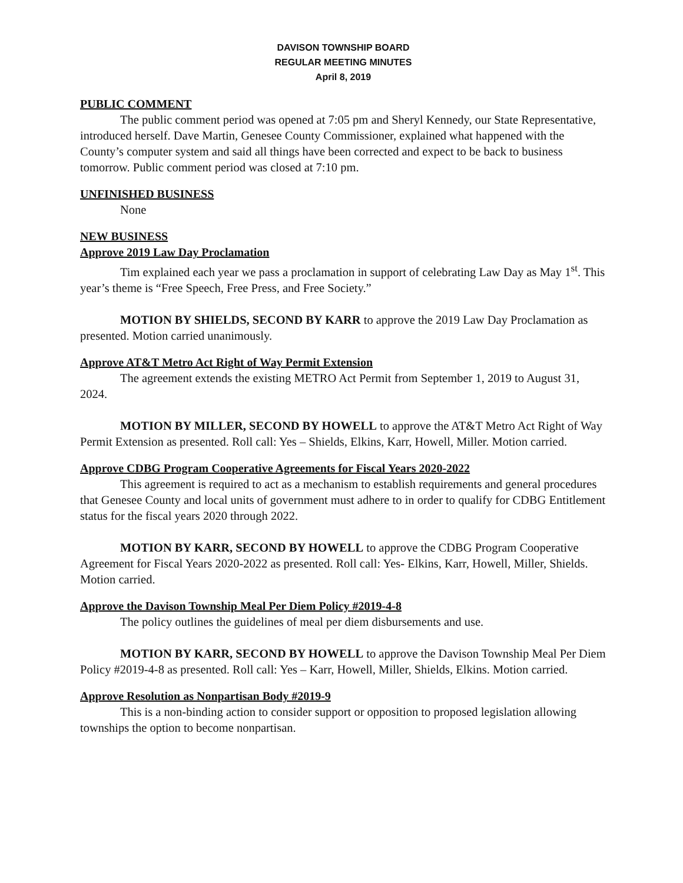DAVISON TOWNSHIP BOARD
REGULAR MEETING MINUTES
April 8, 2019
PUBLIC COMMENT
The public comment period was opened at 7:05 pm and Sheryl Kennedy, our State Representative, introduced herself. Dave Martin, Genesee County Commissioner, explained what happened with the County’s computer system and said all things have been corrected and expect to be back to business tomorrow. Public comment period was closed at 7:10 pm.
UNFINISHED BUSINESS
None
NEW BUSINESS
Approve 2019 Law Day Proclamation
Tim explained each year we pass a proclamation in support of celebrating Law Day as May 1<sup>st</sup>. This year’s theme is “Free Speech, Free Press, and Free Society.”
MOTION BY SHIELDS, SECOND BY KARR to approve the 2019 Law Day Proclamation as presented. Motion carried unanimously.
Approve AT&T Metro Act Right of Way Permit Extension
The agreement extends the existing METRO Act Permit from September 1, 2019 to August 31, 2024.
MOTION BY MILLER, SECOND BY HOWELL to approve the AT&T Metro Act Right of Way Permit Extension as presented. Roll call: Yes – Shields, Elkins, Karr, Howell, Miller. Motion carried.
Approve CDBG Program Cooperative Agreements for Fiscal Years 2020-2022
This agreement is required to act as a mechanism to establish requirements and general procedures that Genesee County and local units of government must adhere to in order to qualify for CDBG Entitlement status for the fiscal years 2020 through 2022.
MOTION BY KARR, SECOND BY HOWELL to approve the CDBG Program Cooperative Agreement for Fiscal Years 2020-2022 as presented. Roll call: Yes- Elkins, Karr, Howell, Miller, Shields. Motion carried.
Approve the Davison Township Meal Per Diem Policy #2019-4-8
The policy outlines the guidelines of meal per diem disbursements and use.
MOTION BY KARR, SECOND BY HOWELL to approve the Davison Township Meal Per Diem Policy #2019-4-8 as presented. Roll call: Yes – Karr, Howell, Miller, Shields, Elkins. Motion carried.
Approve Resolution as Nonpartisan Body #2019-9
This is a non-binding action to consider support or opposition to proposed legislation allowing townships the option to become nonpartisan.